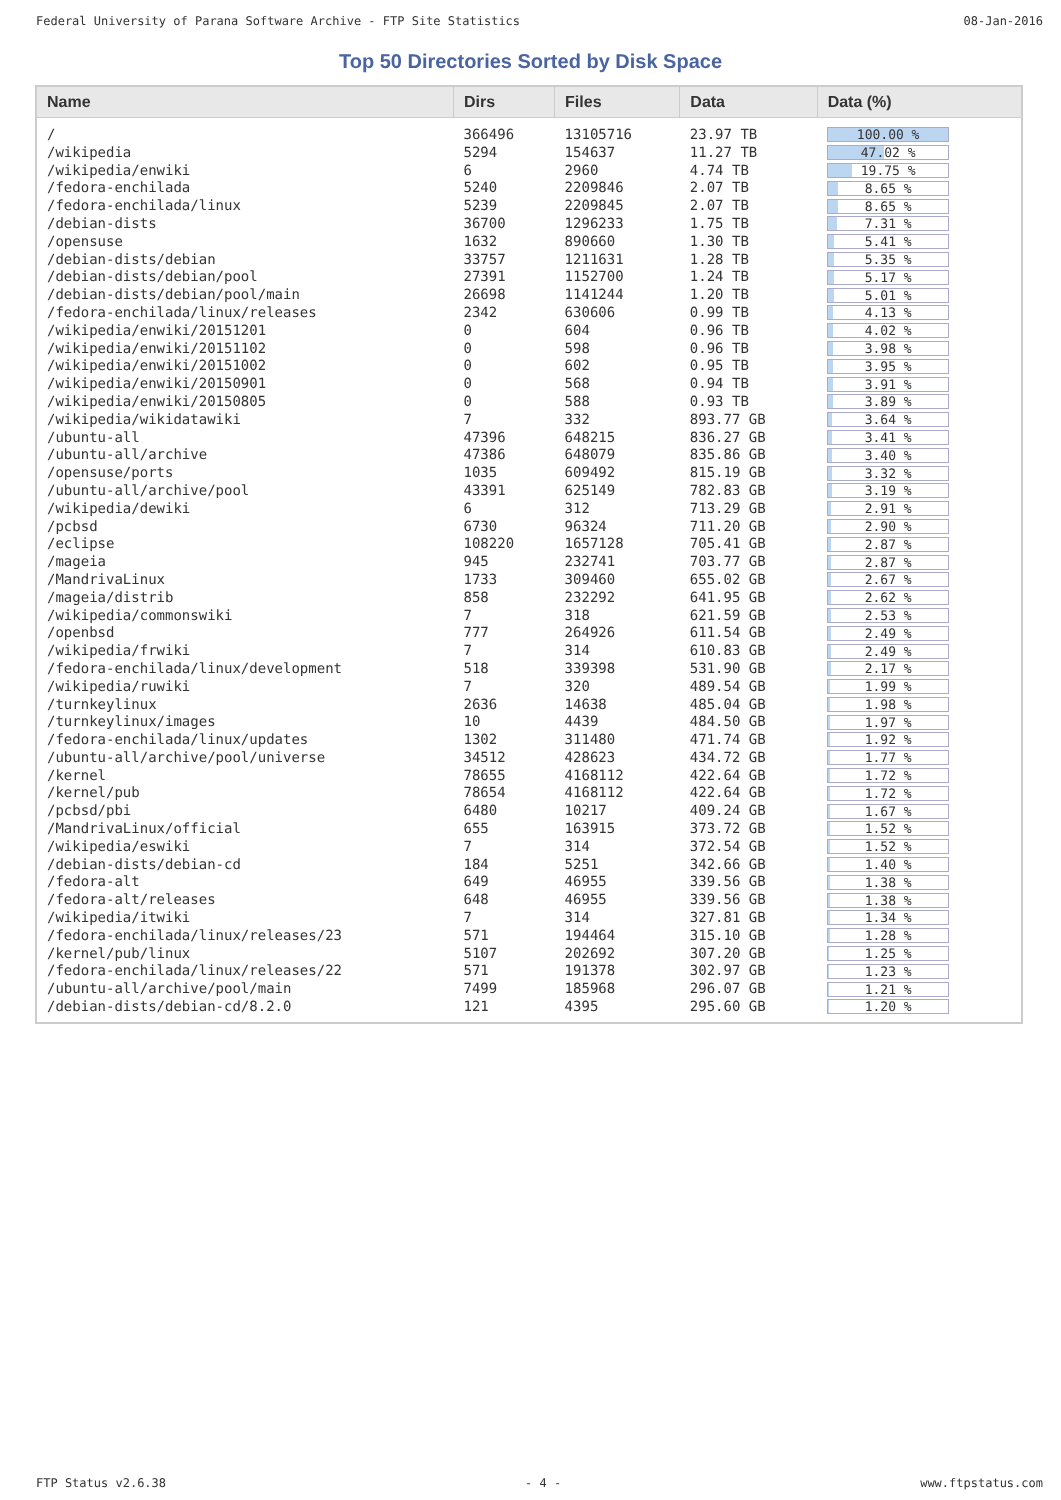Federal University of Parana Software Archive - FTP Site Statistics 08-Jan-2016
Top 50 Directories Sorted by Disk Space
| Name | Dirs | Files | Data | Data (%) |
| --- | --- | --- | --- | --- |
| / | 366496 | 13105716 | 23.97 TB | 100.00 % |
| /wikipedia | 5294 | 154637 | 11.27 TB | 47.02 % |
| /wikipedia/enwiki | 6 | 2960 | 4.74 TB | 19.75 % |
| /fedora-enchilada | 5240 | 2209846 | 2.07 TB | 8.65 % |
| /fedora-enchilada/linux | 5239 | 2209845 | 2.07 TB | 8.65 % |
| /debian-dists | 36700 | 1296233 | 1.75 TB | 7.31 % |
| /opensuse | 1632 | 890660 | 1.30 TB | 5.41 % |
| /debian-dists/debian | 33757 | 1211631 | 1.28 TB | 5.35 % |
| /debian-dists/debian/pool | 27391 | 1152700 | 1.24 TB | 5.17 % |
| /debian-dists/debian/pool/main | 26698 | 1141244 | 1.20 TB | 5.01 % |
| /fedora-enchilada/linux/releases | 2342 | 630606 | 0.99 TB | 4.13 % |
| /wikipedia/enwiki/20151201 | 0 | 604 | 0.96 TB | 4.02 % |
| /wikipedia/enwiki/20151102 | 0 | 598 | 0.96 TB | 3.98 % |
| /wikipedia/enwiki/20151002 | 0 | 602 | 0.95 TB | 3.95 % |
| /wikipedia/enwiki/20150901 | 0 | 568 | 0.94 TB | 3.91 % |
| /wikipedia/enwiki/20150805 | 0 | 588 | 0.93 TB | 3.89 % |
| /wikipedia/wikidatawiki | 7 | 332 | 893.77 GB | 3.64 % |
| /ubuntu-all | 47396 | 648215 | 836.27 GB | 3.41 % |
| /ubuntu-all/archive | 47386 | 648079 | 835.86 GB | 3.40 % |
| /opensuse/ports | 1035 | 609492 | 815.19 GB | 3.32 % |
| /ubuntu-all/archive/pool | 43391 | 625149 | 782.83 GB | 3.19 % |
| /wikipedia/dewiki | 6 | 312 | 713.29 GB | 2.91 % |
| /pcbsd | 6730 | 96324 | 711.20 GB | 2.90 % |
| /eclipse | 108220 | 1657128 | 705.41 GB | 2.87 % |
| /mageia | 945 | 232741 | 703.77 GB | 2.87 % |
| /MandrivaLinux | 1733 | 309460 | 655.02 GB | 2.67 % |
| /mageia/distrib | 858 | 232292 | 641.95 GB | 2.62 % |
| /wikipedia/commonswiki | 7 | 318 | 621.59 GB | 2.53 % |
| /openbsd | 777 | 264926 | 611.54 GB | 2.49 % |
| /wikipedia/frwiki | 7 | 314 | 610.83 GB | 2.49 % |
| /fedora-enchilada/linux/development | 518 | 339398 | 531.90 GB | 2.17 % |
| /wikipedia/ruwiki | 7 | 320 | 489.54 GB | 1.99 % |
| /turnkeylinux | 2636 | 14638 | 485.04 GB | 1.98 % |
| /turnkeylinux/images | 10 | 4439 | 484.50 GB | 1.97 % |
| /fedora-enchilada/linux/updates | 1302 | 311480 | 471.74 GB | 1.92 % |
| /ubuntu-all/archive/pool/universe | 34512 | 428623 | 434.72 GB | 1.77 % |
| /kernel | 78655 | 4168112 | 422.64 GB | 1.72 % |
| /kernel/pub | 78654 | 4168112 | 422.64 GB | 1.72 % |
| /pcbsd/pbi | 6480 | 10217 | 409.24 GB | 1.67 % |
| /MandrivaLinux/official | 655 | 163915 | 373.72 GB | 1.52 % |
| /wikipedia/eswiki | 7 | 314 | 372.54 GB | 1.52 % |
| /debian-dists/debian-cd | 184 | 5251 | 342.66 GB | 1.40 % |
| /fedora-alt | 649 | 46955 | 339.56 GB | 1.38 % |
| /fedora-alt/releases | 648 | 46955 | 339.56 GB | 1.38 % |
| /wikipedia/itwiki | 7 | 314 | 327.81 GB | 1.34 % |
| /fedora-enchilada/linux/releases/23 | 571 | 194464 | 315.10 GB | 1.28 % |
| /kernel/pub/linux | 5107 | 202692 | 307.20 GB | 1.25 % |
| /fedora-enchilada/linux/releases/22 | 571 | 191378 | 302.97 GB | 1.23 % |
| /ubuntu-all/archive/pool/main | 7499 | 185968 | 296.07 GB | 1.21 % |
| /debian-dists/debian-cd/8.2.0 | 121 | 4395 | 295.60 GB | 1.20 % |
FTP Status v2.6.38 - 4 - www.ftpstatus.com